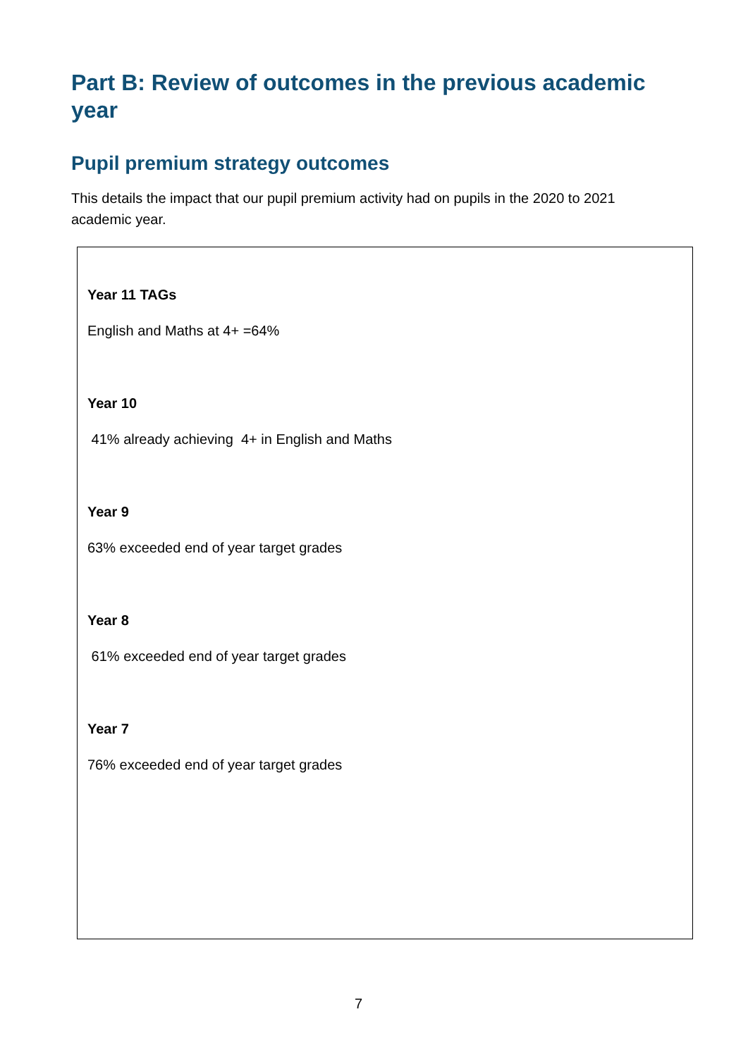Part B: Review of outcomes in the previous academic year
Pupil premium strategy outcomes
This details the impact that our pupil premium activity had on pupils in the 2020 to 2021 academic year.
| Year 11 TAGs English and Maths at 4+ =64% Year 10 41% already achieving 4+ in English and Maths Year 9 63% exceeded end of year target grades Year 8 61% exceeded end of year target grades Year 7 76% exceeded end of year target grades |
7